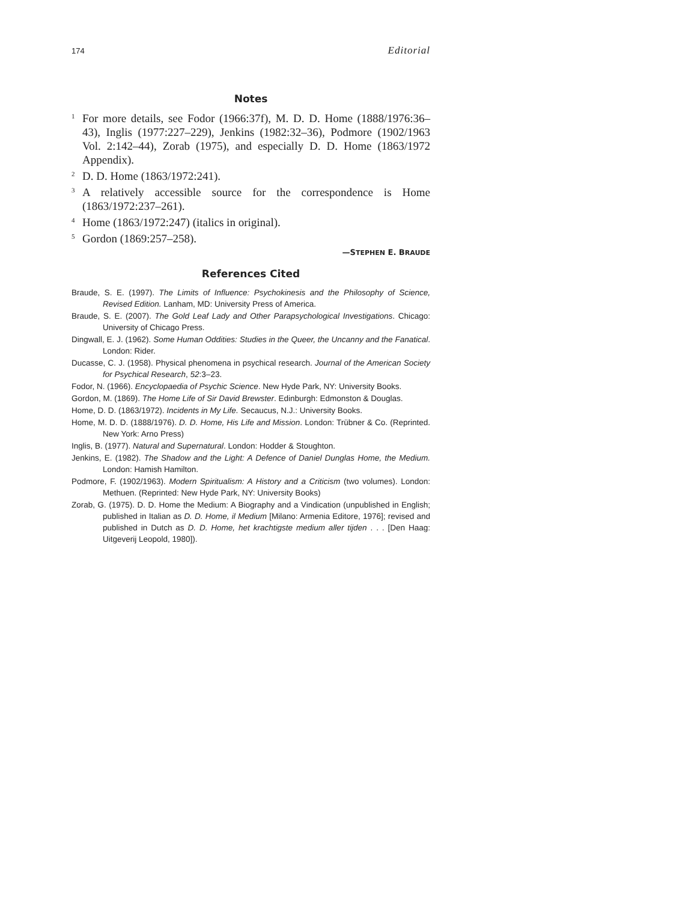174 Editorial
Notes
<sup>1</sup> For more details, see Fodor (1966:37f), M. D. D. Home (1888/1976:36–43), Inglis (1977:227–229), Jenkins (1982:32–36), Podmore (1902/1963 Vol. 2:142–44), Zorab (1975), and especially D. D. Home (1863/1972 Appendix).
<sup>2</sup> D. D. Home (1863/1972:241).
<sup>3</sup> A relatively accessible source for the correspondence is Home (1863/1972:237–261).
<sup>4</sup> Home (1863/1972:247) (italics in original).
<sup>5</sup> Gordon (1869:257–258).
—STEPHEN E. BRAUDE
References Cited
Braude, S. E. (1997). The Limits of Influence: Psychokinesis and the Philosophy of Science, Revised Edition. Lanham, MD: University Press of America.
Braude, S. E. (2007). The Gold Leaf Lady and Other Parapsychological Investigations. Chicago: University of Chicago Press.
Dingwall, E. J. (1962). Some Human Oddities: Studies in the Queer, the Uncanny and the Fanatical. London: Rider.
Ducasse, C. J. (1958). Physical phenomena in psychical research. Journal of the American Society for Psychical Research, 52:3–23.
Fodor, N. (1966). Encyclopaedia of Psychic Science. New Hyde Park, NY: University Books.
Gordon, M. (1869). The Home Life of Sir David Brewster. Edinburgh: Edmonston & Douglas.
Home, D. D. (1863/1972). Incidents in My Life. Secaucus, N.J.: University Books.
Home, M. D. D. (1888/1976). D. D. Home, His Life and Mission. London: Trübner & Co. (Reprinted. New York: Arno Press)
Inglis, B. (1977). Natural and Supernatural. London: Hodder & Stoughton.
Jenkins, E. (1982). The Shadow and the Light: A Defence of Daniel Dunglas Home, the Medium. London: Hamish Hamilton.
Podmore, F. (1902/1963). Modern Spiritualism: A History and a Criticism (two volumes). London: Methuen. (Reprinted: New Hyde Park, NY: University Books)
Zorab, G. (1975). D. D. Home the Medium: A Biography and a Vindication (unpublished in English; published in Italian as D. D. Home, il Medium [Milano: Armenia Editore, 1976]; revised and published in Dutch as D. D. Home, het krachtigste medium aller tijden . . . [Den Haag: Uitgeverij Leopold, 1980]).